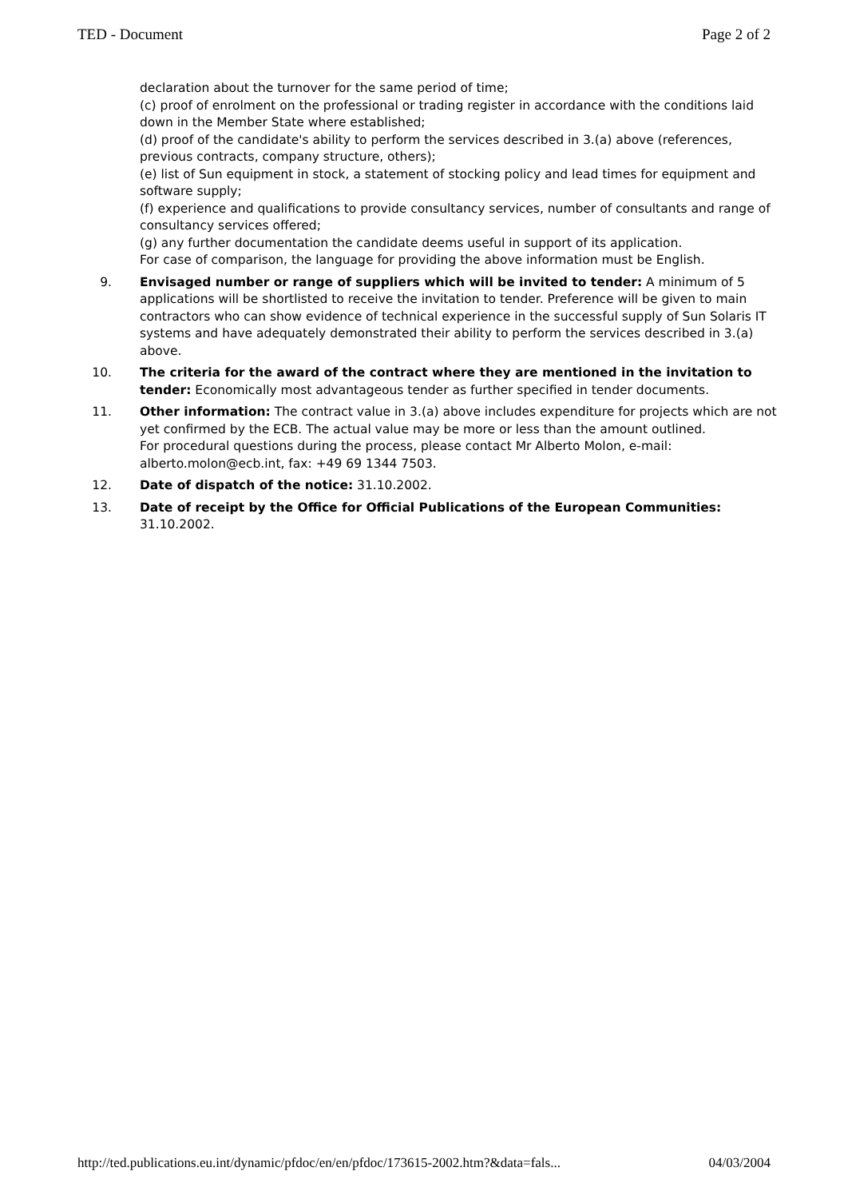TED - Document Page 2 of 2
declaration about the turnover for the same period of time;
(c) proof of enrolment on the professional or trading register in accordance with the conditions laid down in the Member State where established;
(d) proof of the candidate's ability to perform the services described in 3.(a) above (references, previous contracts, company structure, others);
(e) list of Sun equipment in stock, a statement of stocking policy and lead times for equipment and software supply;
(f) experience and qualifications to provide consultancy services, number of consultants and range of consultancy services offered;
(g) any further documentation the candidate deems useful in support of its application.
For case of comparison, the language for providing the above information must be English.
9. Envisaged number or range of suppliers which will be invited to tender: A minimum of 5 applications will be shortlisted to receive the invitation to tender. Preference will be given to main contractors who can show evidence of technical experience in the successful supply of Sun Solaris IT systems and have adequately demonstrated their ability to perform the services described in 3.(a) above.
10. The criteria for the award of the contract where they are mentioned in the invitation to tender: Economically most advantageous tender as further specified in tender documents.
11. Other information: The contract value in 3.(a) above includes expenditure for projects which are not yet confirmed by the ECB. The actual value may be more or less than the amount outlined.
For procedural questions during the process, please contact Mr Alberto Molon, e-mail: alberto.molon@ecb.int, fax: +49 69 1344 7503.
12. Date of dispatch of the notice: 31.10.2002.
13. Date of receipt by the Office for Official Publications of the European Communities: 31.10.2002.
http://ted.publications.eu.int/dynamic/pfdoc/en/en/pfdoc/173615-2002.htm?&data=fals... 04/03/2004